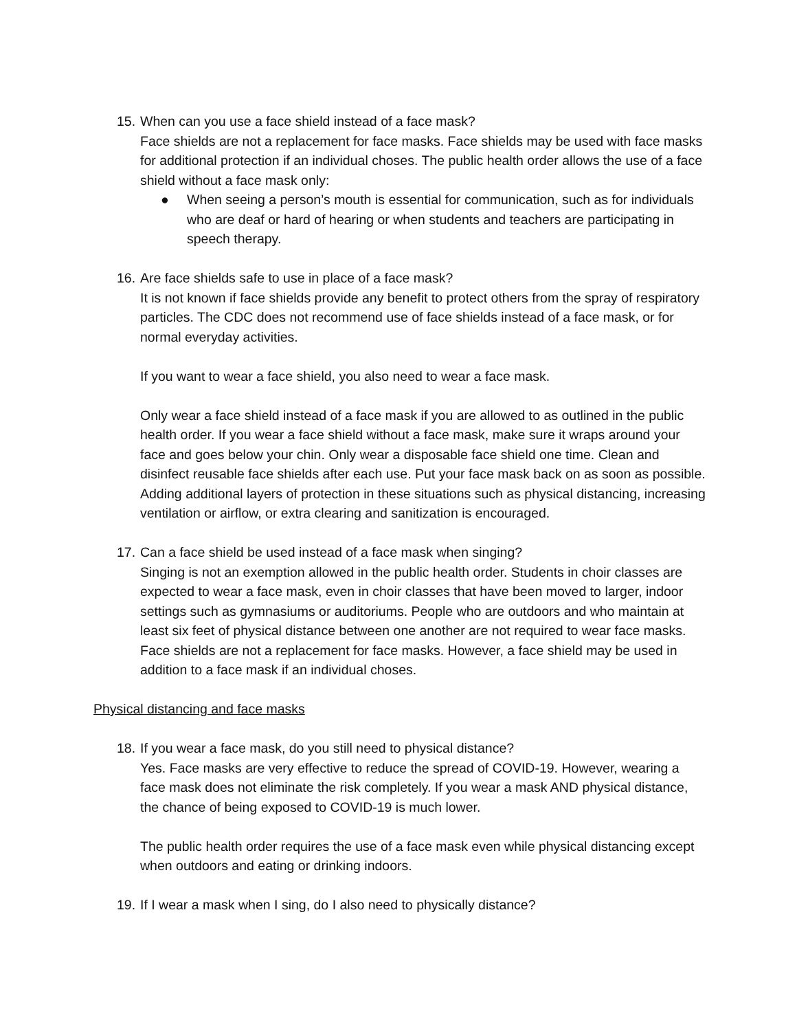15. When can you use a face shield instead of a face mask?
Face shields are not a replacement for face masks. Face shields may be used with face masks for additional protection if an individual choses. The public health order allows the use of a face shield without a face mask only:
● When seeing a person’s mouth is essential for communication, such as for individuals who are deaf or hard of hearing or when students and teachers are participating in speech therapy.
16. Are face shields safe to use in place of a face mask?
It is not known if face shields provide any benefit to protect others from the spray of respiratory particles. The CDC does not recommend use of face shields instead of a face mask, or for normal everyday activities.
If you want to wear a face shield, you also need to wear a face mask.
Only wear a face shield instead of a face mask if you are allowed to as outlined in the public health order. If you wear a face shield without a face mask, make sure it wraps around your face and goes below your chin. Only wear a disposable face shield one time. Clean and disinfect reusable face shields after each use. Put your face mask back on as soon as possible. Adding additional layers of protection in these situations such as physical distancing, increasing ventilation or airflow, or extra clearing and sanitization is encouraged.
17. Can a face shield be used instead of a face mask when singing?
Singing is not an exemption allowed in the public health order. Students in choir classes are expected to wear a face mask, even in choir classes that have been moved to larger, indoor settings such as gymnasiums or auditoriums. People who are outdoors and who maintain at least six feet of physical distance between one another are not required to wear face masks. Face shields are not a replacement for face masks. However, a face shield may be used in addition to a face mask if an individual choses.
Physical distancing and face masks
18. If you wear a face mask, do you still need to physical distance?
Yes. Face masks are very effective to reduce the spread of COVID-19. However, wearing a face mask does not eliminate the risk completely. If you wear a mask AND physical distance, the chance of being exposed to COVID-19 is much lower.
The public health order requires the use of a face mask even while physical distancing except when outdoors and eating or drinking indoors.
19. If I wear a mask when I sing, do I also need to physically distance?